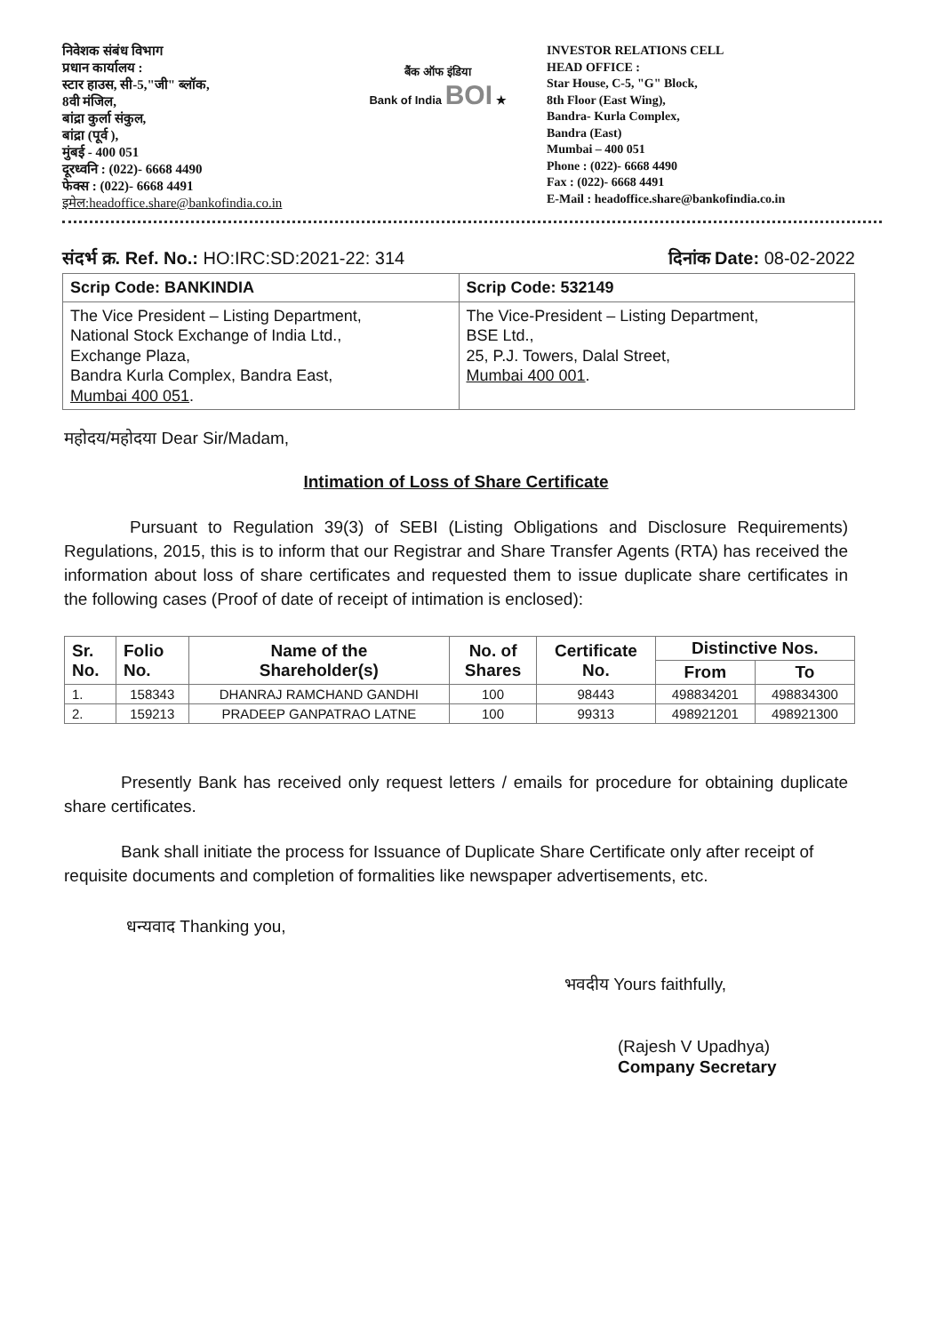निवेशक संबंध विभाग
प्रधान कार्यालय :
स्टार हाउस, सी-5,"जी" ब्लॉक,
8वी मंजिल,
बांद्रा कुर्ला संकुल,
बांद्रा (पूर्व ),
मुंबई - 400 051
दूरध्वनि : (022)- 6668 4490
फेक्स : (022)- 6668 4491
इमेल:headoffice.share@bankofindia.co.in
बैंक ऑफ इंडिया
Bank of India BOI ★
INVESTOR RELATIONS CELL
HEAD OFFICE :
Star House, C-5, "G" Block,
8th Floor (East Wing),
Bandra- Kurla Complex,
Bandra (East)
Mumbai – 400 051
Phone : (022)- 6668 4490
Fax : (022)- 6668 4491
E-Mail : headoffice.share@bankofindia.co.in
संदर्भ क्र. Ref. No.: HO:IRC:SD:2021-22: 314
दिनांक Date: 08-02-2022
| Scrip Code: BANKINDIA | Scrip Code: 532149 |
| The Vice President – Listing Department, National Stock Exchange of India Ltd., Exchange Plaza, Bandra Kurla Complex, Bandra East, Mumbai 400 051 . | The Vice-President – Listing Department, BSE Ltd., 25, P.J. Towers, Dalal Street, Mumbai 400 001 . |
महोदय/महोदया Dear Sir/Madam,
Intimation of Loss of Share Certificate
Pursuant to Regulation 39(3) of SEBI (Listing Obligations and Disclosure Requirements) Regulations, 2015, this is to inform that our Registrar and Share Transfer Agents (RTA) has received the information about loss of share certificates and requested them to issue duplicate share certificates in the following cases (Proof of date of receipt of intimation is enclosed):
| Sr. No. | Folio No. | Name of the Shareholder(s) | No. of Shares | Certificate No. | Distinctive Nos. | |
| --- | --- | --- | --- | --- | --- | --- |
| | | | | | From | To |
| 1. | 158343 | DHANRAJ RAMCHAND GANDHI | 100 | 98443 | 498834201 | 498834300 |
| 2. | 159213 | PRADEEP GANPATRAO LATNE | 100 | 99313 | 498921201 | 498921300 |
Presently Bank has received only request letters / emails for procedure for obtaining duplicate share certificates.
Bank shall initiate the process for Issuance of Duplicate Share Certificate only after receipt of requisite documents and completion of formalities like newspaper advertisements, etc.
धन्यवाद Thanking you,
भवदीय Yours faithfully,
(Rajesh V Upadhya)
Company Secretary